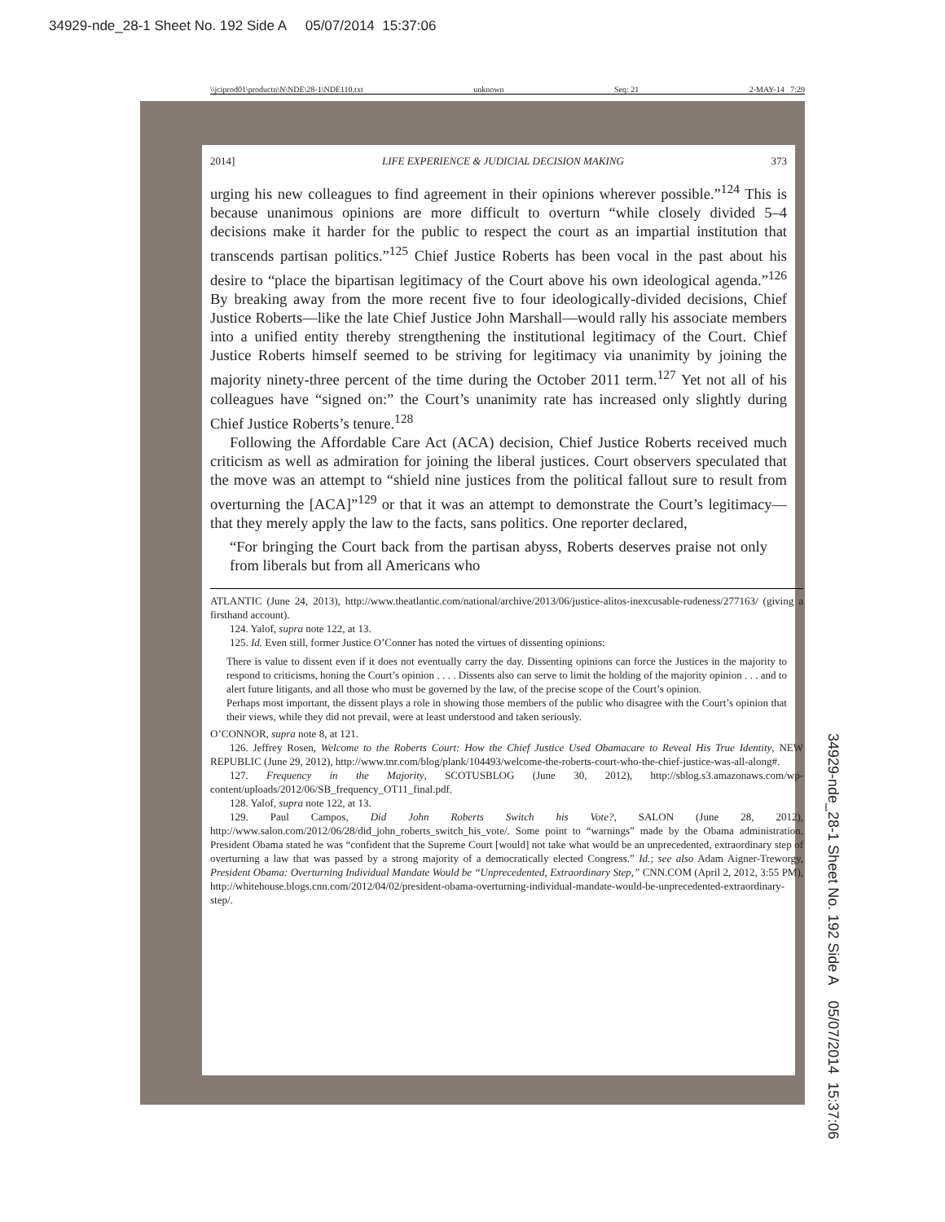34929-nde_28-1 Sheet No. 192 Side A 05/07/2014 15:37:06
\\jciprod01\productn\N\NDE\28-1\NDE110.txt unknown Seq: 21 2-MAY-14 7:29
2014] LIFE EXPERIENCE & JUDICIAL DECISION MAKING 373
urging his new colleagues to find agreement in their opinions wherever possible.”<sup>124</sup> This is because unanimous opinions are more difficult to overturn “while closely divided 5–4 decisions make it harder for the public to respect the court as an impartial institution that transcends partisan politics.”<sup>125</sup> Chief Justice Roberts has been vocal in the past about his desire to “place the bipartisan legitimacy of the Court above his own ideological agenda.”<sup>126</sup> By breaking away from the more recent five to four ideologically-divided decisions, Chief Justice Roberts—like the late Chief Justice John Marshall—would rally his associate members into a unified entity thereby strengthening the institutional legitimacy of the Court. Chief Justice Roberts himself seemed to be striving for legitimacy via unanimity by joining the majority ninety-three percent of the time during the October 2011 term.<sup>127</sup> Yet not all of his colleagues have “signed on:” the Court’s unanimity rate has increased only slightly during Chief Justice Roberts’s tenure.<sup>128</sup>
Following the Affordable Care Act (ACA) decision, Chief Justice Roberts received much criticism as well as admiration for joining the liberal justices. Court observers speculated that the move was an attempt to “shield nine justices from the political fallout sure to result from overturning the [ACA]”<sup>129</sup> or that it was an attempt to demonstrate the Court’s legitimacy—that they merely apply the law to the facts, sans politics. One reporter declared,
“For bringing the Court back from the partisan abyss, Roberts deserves praise not only from liberals but from all Americans who
ATLANTIC (June 24, 2013), http://www.theatlantic.com/national/archive/2013/06/justice-alitos-inexcusable-rudeness/277163/ (giving a firsthand account).
124. Yalof, supra note 122, at 13.
125. Id. Even still, former Justice O’Conner has noted the virtues of dissenting opinions:
There is value to dissent even if it does not eventually carry the day. Dissenting opinions can force the Justices in the majority to respond to criticisms, honing the Court’s opinion . . . . Dissents also can serve to limit the holding of the majority opinion . . . and to alert future litigants, and all those who must be governed by the law, of the precise scope of the Court’s opinion.
Perhaps most important, the dissent plays a role in showing those members of the public who disagree with the Court’s opinion that their views, while they did not prevail, were at least understood and taken seriously.
O’CONNOR, supra note 8, at 121.
126. Jeffrey Rosen, Welcome to the Roberts Court: How the Chief Justice Used Obamacare to Reveal His True Identity, NEW REPUBLIC (June 29, 2012), http://www.tnr.com/blog/plank/104493/welcome-the-roberts-court-who-the-chief-justice-was-all-along#.
127. Frequency in the Majority, SCOTUSBLOG (June 30, 2012), http://sblog.s3.amazonaws.com/wp-content/uploads/2012/06/SB_frequency_OT11_final.pdf.
128. Yalof, supra note 122, at 13.
129. Paul Campos, Did John Roberts Switch his Vote?, SALON (June 28, 2012), http://www.salon.com/2012/06/28/did_john_roberts_switch_his_vote/. Some point to “warnings” made by the Obama administration. President Obama stated he was “confident that the Supreme Court [would] not take what would be an unprecedented, extraordinary step of overturning a law that was passed by a strong majority of a democratically elected Congress.” Id.; see also Adam Aigner-Treworgy, President Obama: Overturning Individual Mandate Would be “Unprecedented, Extraordinary Step,” CNN.COM (April 2, 2012, 3:55 PM), http://whitehouse.blogs.cnn.com/2012/04/02/president-obama-overturning-individual-mandate-would-be-unprecedented-extraordinary-step/.
34929-nde_28-1 Sheet No. 192 Side A 05/07/2014 15:37:06